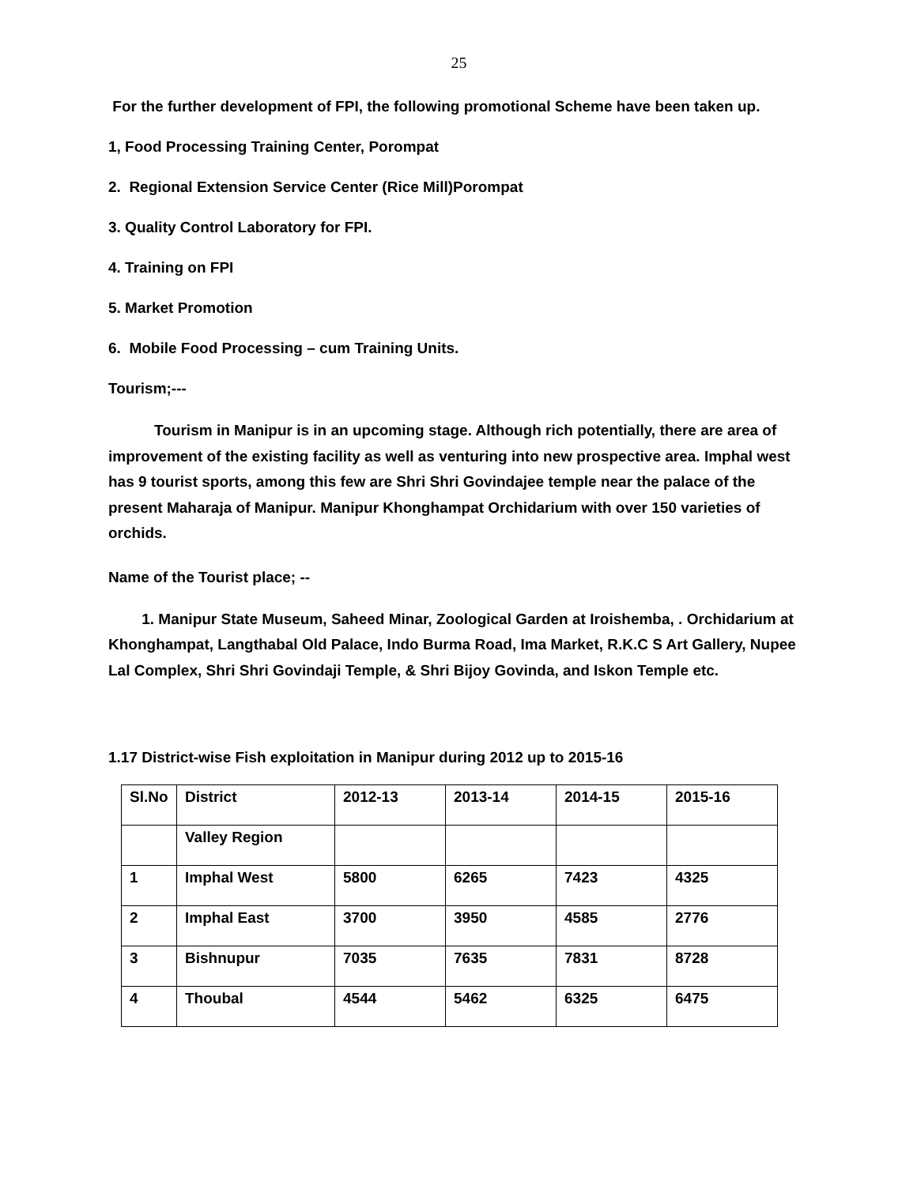25
For the further development of FPI, the following promotional Scheme have been taken up.
1, Food Processing Training Center, Porompat
2. Regional Extension Service Center (Rice Mill)Porompat
3. Quality Control Laboratory for FPI.
4. Training on FPI
5. Market Promotion
6. Mobile Food Processing – cum Training Units.
Tourism;---
Tourism in Manipur is in an upcoming stage. Although rich potentially, there are area of improvement of the existing facility as well as venturing into new prospective area. Imphal west has 9 tourist sports, among this few are Shri Shri Govindajee temple near the palace of the present Maharaja of Manipur. Manipur Khonghampat Orchidarium with over 150 varieties of orchids.
Name of the Tourist place; --
1. Manipur State Museum, Saheed Minar, Zoological Garden at Iroishemba, . Orchidarium at Khonghampat, Langthabal Old Palace, Indo Burma Road, Ima Market, R.K.C S Art Gallery, Nupee Lal Complex, Shri Shri Govindaji Temple, & Shri Bijoy Govinda, and Iskon Temple etc.
1.17 District-wise Fish exploitation in Manipur during 2012 up to 2015-16
| Sl.No | District | 2012-13 | 2013-14 | 2014-15 | 2015-16 |
| | Valley Region | | | | |
| 1 | Imphal West | 5800 | 6265 | 7423 | 4325 |
| 2 | Imphal East | 3700 | 3950 | 4585 | 2776 |
| 3 | Bishnupur | 7035 | 7635 | 7831 | 8728 |
| 4 | Thoubal | 4544 | 5462 | 6325 | 6475 |